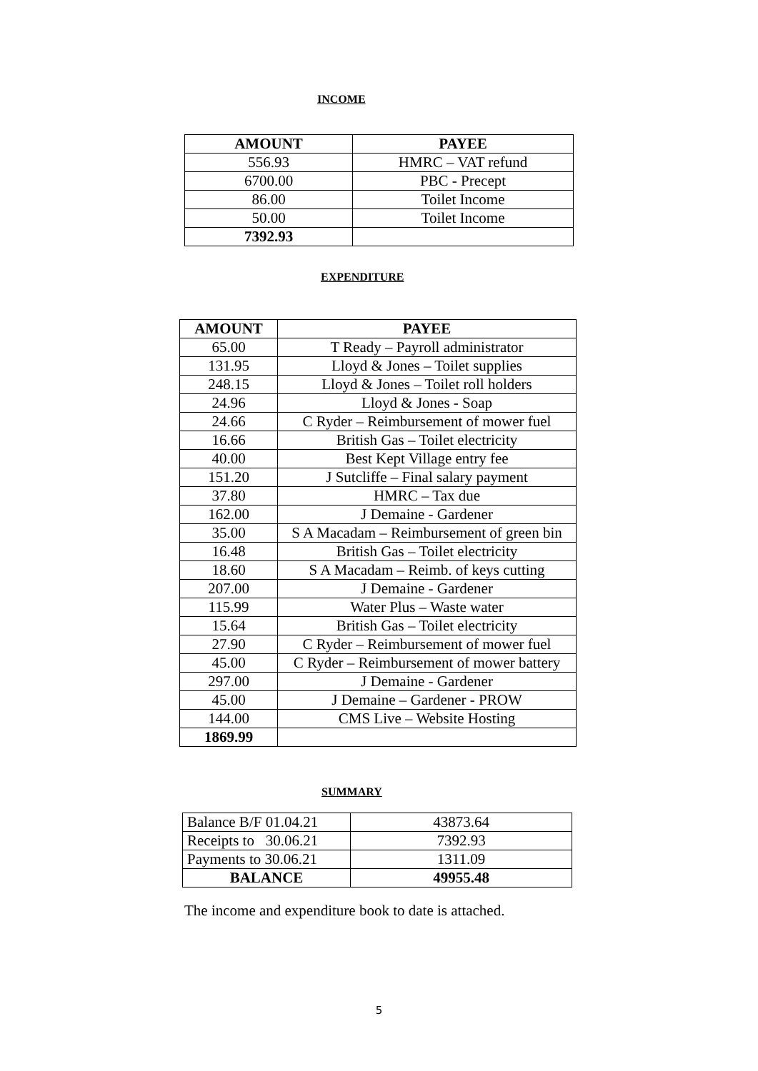INCOME
| AMOUNT | PAYEE |
| --- | --- |
| 556.93 | HMRC – VAT refund |
| 6700.00 | PBC - Precept |
| 86.00 | Toilet Income |
| 50.00 | Toilet Income |
| 7392.93 | |
EXPENDITURE
| AMOUNT | PAYEE |
| --- | --- |
| 65.00 | T Ready – Payroll administrator |
| 131.95 | Lloyd & Jones – Toilet supplies |
| 248.15 | Lloyd & Jones – Toilet roll holders |
| 24.96 | Lloyd & Jones - Soap |
| 24.66 | C Ryder – Reimbursement of mower fuel |
| 16.66 | British Gas – Toilet electricity |
| 40.00 | Best Kept Village entry fee |
| 151.20 | J Sutcliffe – Final salary payment |
| 37.80 | HMRC – Tax due |
| 162.00 | J Demaine - Gardener |
| 35.00 | S A Macadam – Reimbursement of green bin |
| 16.48 | British Gas – Toilet electricity |
| 18.60 | S A Macadam – Reimb. of keys cutting |
| 207.00 | J Demaine - Gardener |
| 115.99 | Water Plus – Waste water |
| 15.64 | British Gas – Toilet electricity |
| 27.90 | C Ryder – Reimbursement of mower fuel |
| 45.00 | C Ryder – Reimbursement of mower battery |
| 297.00 | J Demaine - Gardener |
| 45.00 | J Demaine – Gardener - PROW |
| 144.00 | CMS Live – Website Hosting |
| 1869.99 | |
SUMMARY
| Balance B/F 01.04.21 | 43873.64 |
| Receipts to 30.06.21 | 7392.93 |
| Payments to 30.06.21 | 1311.09 |
| BALANCE | 49955.48 |
The income and expenditure book to date is attached.
5